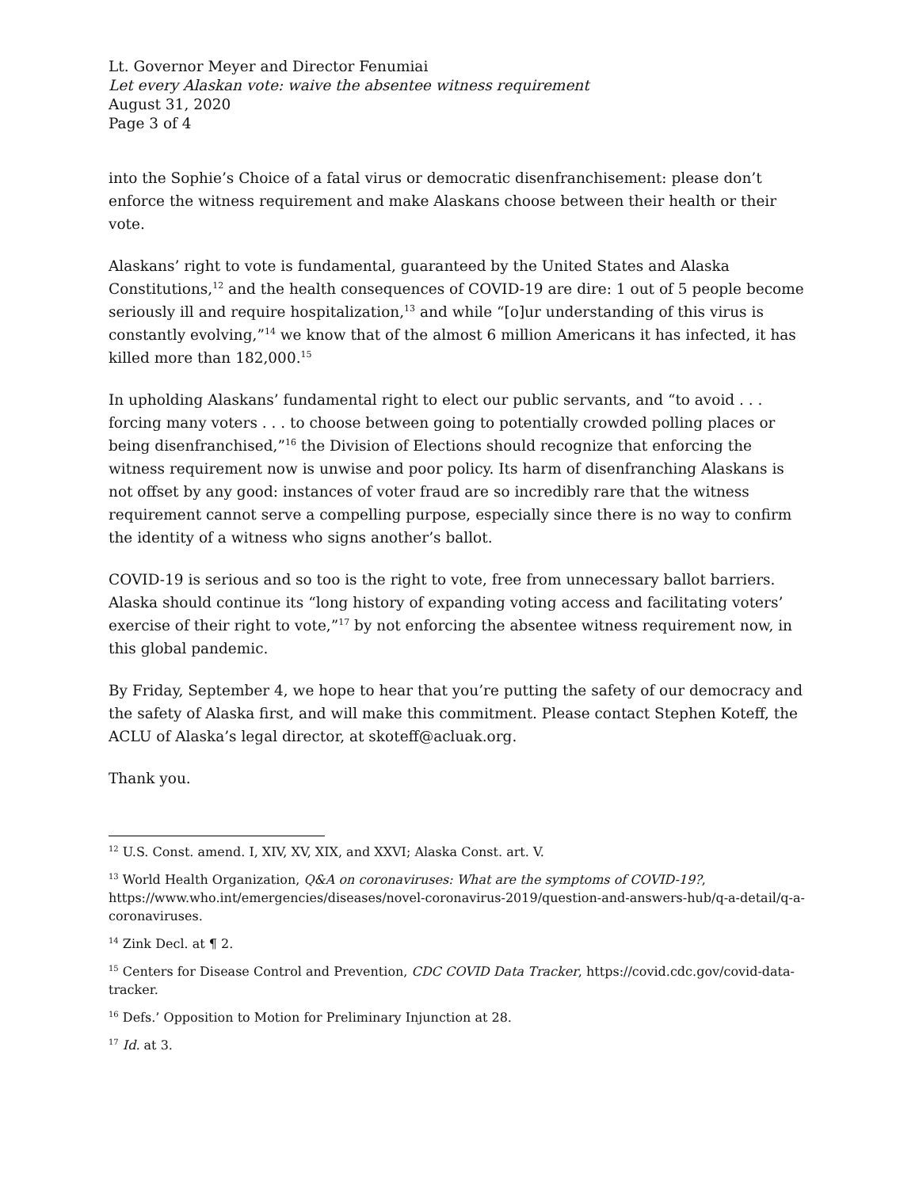Lt. Governor Meyer and Director Fenumiai
Let every Alaskan vote: waive the absentee witness requirement
August 31, 2020
Page 3 of 4
into the Sophie’s Choice of a fatal virus or democratic disenfranchisement: please don’t enforce the witness requirement and make Alaskans choose between their health or their vote.
Alaskans’ right to vote is fundamental, guaranteed by the United States and Alaska Constitutions,<sup>12</sup> and the health consequences of COVID-19 are dire: 1 out of 5 people become seriously ill and require hospitalization,<sup>13</sup> and while “[o]ur understanding of this virus is constantly evolving,”<sup>14</sup> we know that of the almost 6 million Americans it has infected, it has killed more than 182,000.<sup>15</sup>
In upholding Alaskans’ fundamental right to elect our public servants, and “to avoid . . . forcing many voters . . . to choose between going to potentially crowded polling places or being disenfranchised,”<sup>16</sup> the Division of Elections should recognize that enforcing the witness requirement now is unwise and poor policy. Its harm of disenfranching Alaskans is not offset by any good: instances of voter fraud are so incredibly rare that the witness requirement cannot serve a compelling purpose, especially since there is no way to confirm the identity of a witness who signs another’s ballot.
COVID-19 is serious and so too is the right to vote, free from unnecessary ballot barriers. Alaska should continue its “long history of expanding voting access and facilitating voters’ exercise of their right to vote,”<sup>17</sup> by not enforcing the absentee witness requirement now, in this global pandemic.
By Friday, September 4, we hope to hear that you’re putting the safety of our democracy and the safety of Alaska first, and will make this commitment. Please contact Stephen Koteff, the ACLU of Alaska’s legal director, at skoteff@acluak.org.
Thank you.
<sup>12</sup> U.S. Const. amend. I, XIV, XV, XIX, and XXVI; Alaska Const. art. V.
<sup>13</sup> World Health Organization, Q&A on coronaviruses: What are the symptoms of COVID-19?, https://www.who.int/emergencies/diseases/novel-coronavirus-2019/question-and-answers-hub/q-a-detail/q-a-coronaviruses.
<sup>14</sup> Zink Decl. at ¶ 2.
<sup>15</sup> Centers for Disease Control and Prevention, CDC COVID Data Tracker, https://covid.cdc.gov/covid-data-tracker.
<sup>16</sup> Defs.’ Opposition to Motion for Preliminary Injunction at 28.
<sup>17</sup> Id. at 3.